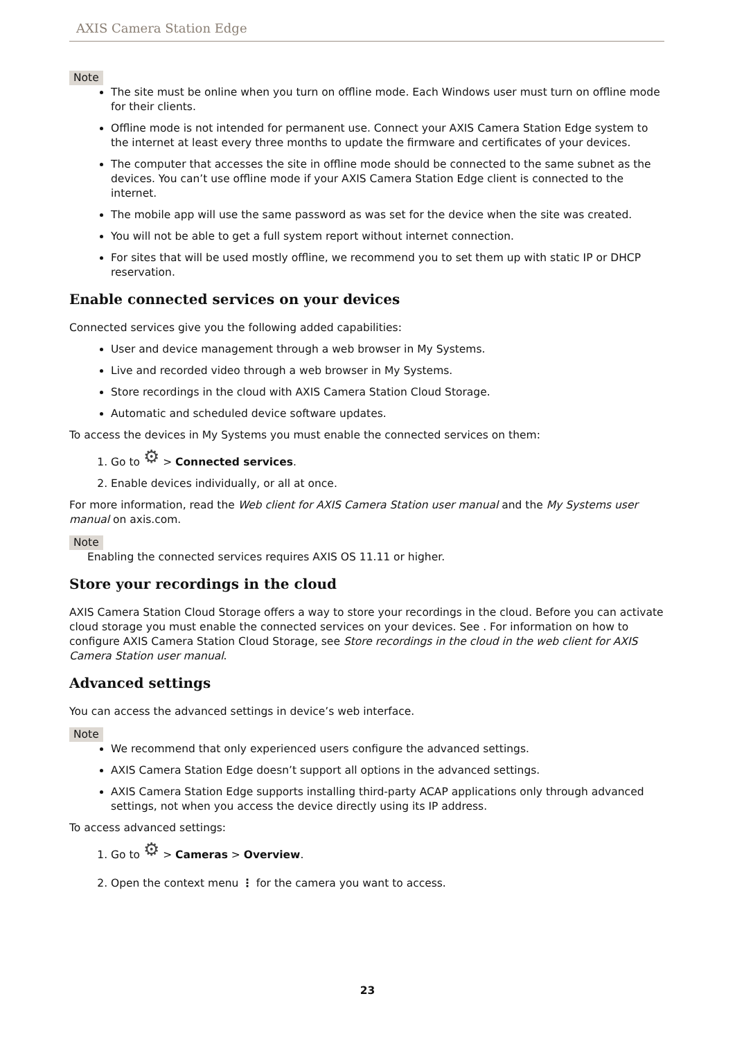AXIS Camera Station Edge
Note
The site must be online when you turn on offline mode. Each Windows user must turn on offline mode for their clients.
Offline mode is not intended for permanent use. Connect your AXIS Camera Station Edge system to the internet at least every three months to update the firmware and certificates of your devices.
The computer that accesses the site in offline mode should be connected to the same subnet as the devices. You can’t use offline mode if your AXIS Camera Station Edge client is connected to the internet.
The mobile app will use the same password as was set for the device when the site was created.
You will not be able to get a full system report without internet connection.
For sites that will be used mostly offline, we recommend you to set them up with static IP or DHCP reservation.
Enable connected services on your devices
Connected services give you the following added capabilities:
User and device management through a web browser in My Systems.
Live and recorded video through a web browser in My Systems.
Store recordings in the cloud with AXIS Camera Station Cloud Storage.
Automatic and scheduled device software updates.
To access the devices in My Systems you must enable the connected services on them:
1. Go to ⚙ > Connected services.
2. Enable devices individually, or all at once.
For more information, read the Web client for AXIS Camera Station user manual and the My Systems user manual on axis.com.
Note
Enabling the connected services requires AXIS OS 11.11 or higher.
Store your recordings in the cloud
AXIS Camera Station Cloud Storage offers a way to store your recordings in the cloud. Before you can activate cloud storage you must enable the connected services on your devices. See . For information on how to configure AXIS Camera Station Cloud Storage, see Store recordings in the cloud in the web client for AXIS Camera Station user manual.
Advanced settings
You can access the advanced settings in device’s web interface.
Note
We recommend that only experienced users configure the advanced settings.
AXIS Camera Station Edge doesn’t support all options in the advanced settings.
AXIS Camera Station Edge supports installing third-party ACAP applications only through advanced settings, not when you access the device directly using its IP address.
To access advanced settings:
1. Go to ⚙ > Cameras > Overview.
2. Open the context menu ⋮ for the camera you want to access.
23